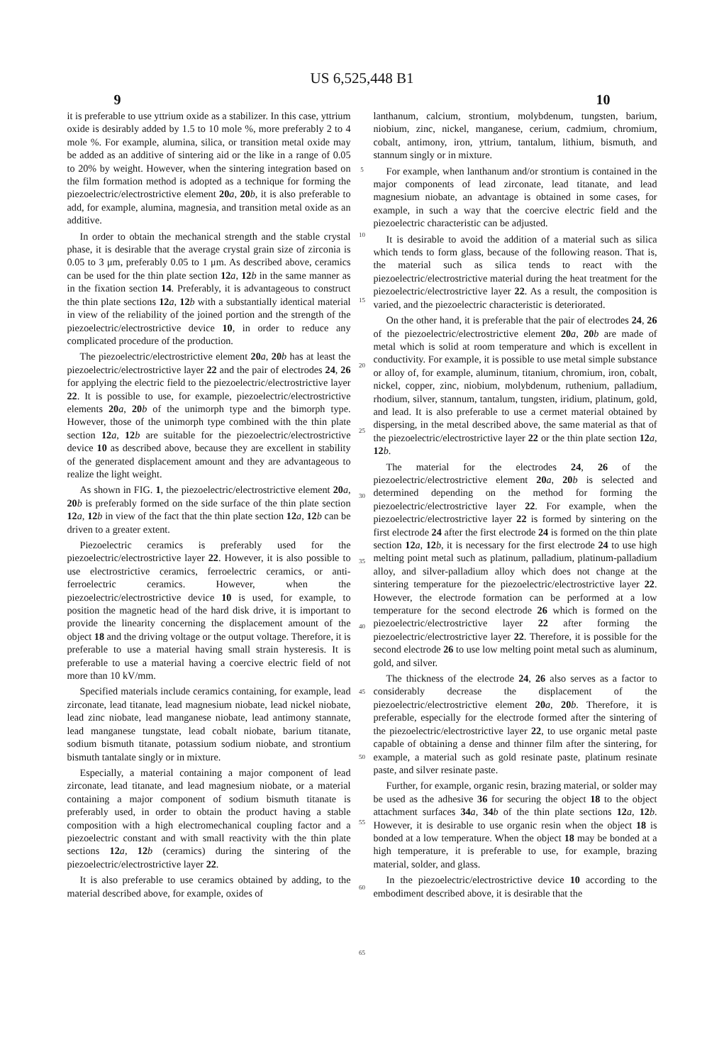US 6,525,448 B1
9 10
it is preferable to use yttrium oxide as a stabilizer. In this case, yttrium oxide is desirably added by 1.5 to 10 mole %, more preferably 2 to 4 mole %. For example, alumina, silica, or transition metal oxide may be added as an additive of sintering aid or the like in a range of 0.05 to 20% by weight. However, when the sintering integration based on the film formation method is adopted as a technique for forming the piezoelectric/electrostrictive element 20 a, 20 b, it is also preferable to add, for example, alumina, magnesia, and transition metal oxide as an additive.
In order to obtain the mechanical strength and the stable crystal phase, it is desirable that the average crystal grain size of zirconia is 0.05 to 3 μm, preferably 0.05 to 1 μm. As described above, ceramics can be used for the thin plate section 12 a, 12 b in the same manner as in the fixation section 14. Preferably, it is advantageous to construct the thin plate sections 12 a, 12 b with a substantially identical material in view of the reliability of the joined portion and the strength of the piezoelectric/electrostrictive device 10, in order to reduce any complicated procedure of the production.
The piezoelectric/electrostrictive element 20 a, 20 b has at least the piezoelectric/electrostrictive layer 22 and the pair of electrodes 24, 26 for applying the electric field to the piezoelectric/electrostrictive layer 22. It is possible to use, for example, piezoelectric/electrostrictive elements 20 a, 20 b of the unimorph type and the bimorph type. However, those of the unimorph type combined with the thin plate section 12 a, 12 b are suitable for the piezoelectric/electrostrictive device 10 as described above, because they are excellent in stability of the generated displacement amount and they are advantageous to realize the light weight.
As shown in FIG. 1, the piezoelectric/electrostrictive element 20 a, 20 b is preferably formed on the side surface of the thin plate section 12 a, 12 b in view of the fact that the thin plate section 12 a, 12 b can be driven to a greater extent.
Piezoelectric ceramics is preferably used for the piezoelectric/electrostrictive layer 22. However, it is also possible to use electrostrictive ceramics, ferroelectric ceramics, or anti-ferroelectric ceramics. However, when the piezoelectric/electrostrictive device 10 is used, for example, to position the magnetic head of the hard disk drive, it is important to provide the linearity concerning the displacement amount of the object 18 and the driving voltage or the output voltage. Therefore, it is preferable to use a material having small strain hysteresis. It is preferable to use a material having a coercive electric field of not more than 10 kV/mm.
Specified materials include ceramics containing, for example, lead zirconate, lead titanate, lead magnesium niobate, lead nickel niobate, lead zinc niobate, lead manganese niobate, lead antimony stannate, lead manganese tungstate, lead cobalt niobate, barium titanate, sodium bismuth titanate, potassium sodium niobate, and strontium bismuth tantalate singly or in mixture.
Especially, a material containing a major component of lead zirconate, lead titanate, and lead magnesium niobate, or a material containing a major component of sodium bismuth titanate is preferably used, in order to obtain the product having a stable composition with a high electromechanical coupling factor and a piezoelectric constant and with small reactivity with the thin plate sections 12 a, 12 b (ceramics) during the sintering of the piezoelectric/electrostrictive layer 22.
It is also preferable to use ceramics obtained by adding, to the material described above, for example, oxides of
5
10
15
20
25
30
35
40
45
50
55
60
65
lanthanum, calcium, strontium, molybdenum, tungsten, barium, niobium, zinc, nickel, manganese, cerium, cadmium, chromium, cobalt, antimony, iron, yttrium, tantalum, lithium, bismuth, and stannum singly or in mixture.
For example, when lanthanum and/or strontium is contained in the major components of lead zirconate, lead titanate, and lead magnesium niobate, an advantage is obtained in some cases, for example, in such a way that the coercive electric field and the piezoelectric characteristic can be adjusted.
It is desirable to avoid the addition of a material such as silica which tends to form glass, because of the following reason. That is, the material such as silica tends to react with the piezoelectric/electrostrictive material during the heat treatment for the piezoelectric/electrostrictive layer 22. As a result, the composition is varied, and the piezoelectric characteristic is deteriorated.
On the other hand, it is preferable that the pair of electrodes 24, 26 of the piezoelectric/electrostrictive element 20 a, 20 b are made of metal which is solid at room temperature and which is excellent in conductivity. For example, it is possible to use metal simple substance or alloy of, for example, aluminum, titanium, chromium, iron, cobalt, nickel, copper, zinc, niobium, molybdenum, ruthenium, palladium, rhodium, silver, stannum, tantalum, tungsten, iridium, platinum, gold, and lead. It is also preferable to use a cermet material obtained by dispersing, in the metal described above, the same material as that of the piezoelectric/electrostrictive layer 22 or the thin plate section 12 a, 12 b.
The material for the electrodes 24, 26 of the piezoelectric/electrostrictive element 20 a, 20 b is selected and determined depending on the method for forming the piezoelectric/electrostrictive layer 22. For example, when the piezoelectric/electrostrictive layer 22 is formed by sintering on the first electrode 24 after the first electrode 24 is formed on the thin plate section 12 a, 12 b, it is necessary for the first electrode 24 to use high melting point metal such as platinum, palladium, platinum-palladium alloy, and silver-palladium alloy which does not change at the sintering temperature for the piezoelectric/electrostrictive layer 22. However, the electrode formation can be performed at a low temperature for the second electrode 26 which is formed on the piezoelectric/electrostrictive layer 22 after forming the piezoelectric/electrostrictive layer 22. Therefore, it is possible for the second electrode 26 to use low melting point metal such as aluminum, gold, and silver.
The thickness of the electrode 24, 26 also serves as a factor to considerably decrease the displacement of the piezoelectric/electrostrictive element 20 a, 20 b. Therefore, it is preferable, especially for the electrode formed after the sintering of the piezoelectric/electrostrictive layer 22, to use organic metal paste capable of obtaining a dense and thinner film after the sintering, for example, a material such as gold resinate paste, platinum resinate paste, and silver resinate paste.
Further, for example, organic resin, brazing material, or solder may be used as the adhesive 36 for securing the object 18 to the object attachment surfaces 34 a, 34 b of the thin plate sections 12 a, 12 b. However, it is desirable to use organic resin when the object 18 is bonded at a low temperature. When the object 18 may be bonded at a high temperature, it is preferable to use, for example, brazing material, solder, and glass.
In the piezoelectric/electrostrictive device 10 according to the embodiment described above, it is desirable that the